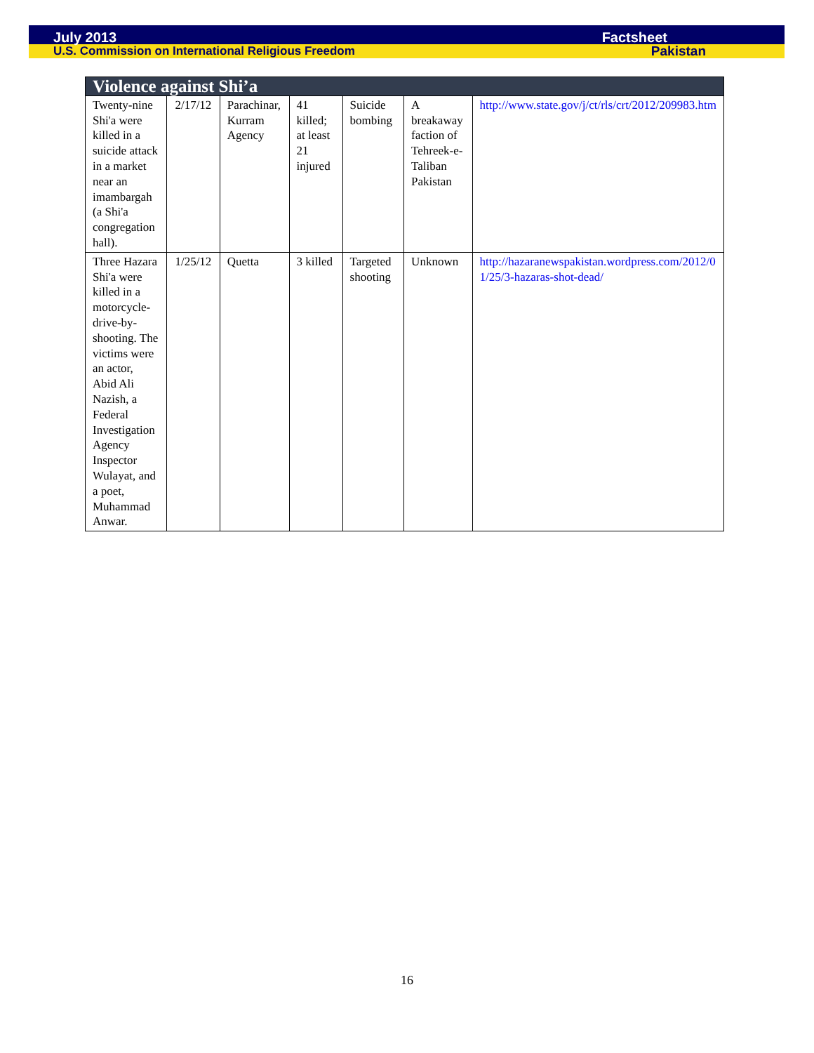July 2013 Factsheet
U.S. Commission on International Religious Freedom Pakistan
| Violence against Shi’a | | | | | | |
| --- | --- | --- | --- | --- | --- | --- |
| Twenty-nine Shi'a were killed in a suicide attack in a market near an imambargah (a Shi'a congregation hall). | 2/17/12 | Parachinar, Kurram Agency | 41 killed; at least 21 injured | Suicide bombing | A breakaway faction of Tehreek-e-Taliban Pakistan | http://www.state.gov/j/ct/rls/crt/2012/209983.htm |
| Three Hazara Shi'a were killed in a motorcycle-drive-by-shooting. The victims were an actor, Abid Ali Nazish, a Federal Investigation Agency Inspector Wulayat, and a poet, Muhammad Anwar. | 1/25/12 | Quetta | 3 killed | Targeted shooting | Unknown | http://hazaranewspakistan.wordpress.com/2012/01/25/3-hazaras-shot-dead/ |
16